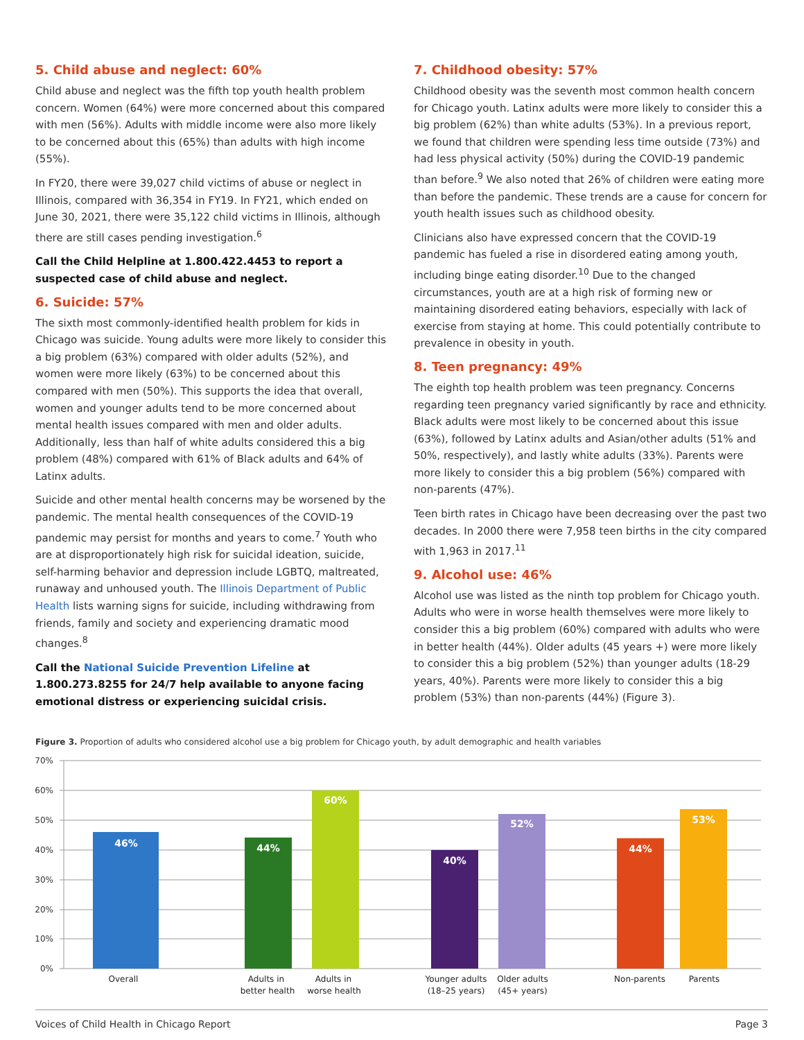5. Child abuse and neglect: 60%
Child abuse and neglect was the fifth top youth health problem concern. Women (64%) were more concerned about this compared with men (56%). Adults with middle income were also more likely to be concerned about this (65%) than adults with high income (55%).
In FY20, there were 39,027 child victims of abuse or neglect in Illinois, compared with 36,354 in FY19. In FY21, which ended on June 30, 2021, there were 35,122 child victims in Illinois, although there are still cases pending investigation.<sup>6</sup>
Call the Child Helpline at 1.800.422.4453 to report a suspected case of child abuse and neglect.
6. Suicide: 57%
The sixth most commonly-identified health problem for kids in Chicago was suicide. Young adults were more likely to consider this a big problem (63%) compared with older adults (52%), and women were more likely (63%) to be concerned about this compared with men (50%). This supports the idea that overall, women and younger adults tend to be more concerned about mental health issues compared with men and older adults. Additionally, less than half of white adults considered this a big problem (48%) compared with 61% of Black adults and 64% of Latinx adults.
Suicide and other mental health concerns may be worsened by the pandemic. The mental health consequences of the COVID-19 pandemic may persist for months and years to come.<sup>7</sup> Youth who are at disproportionately high risk for suicidal ideation, suicide, self-harming behavior and depression include LGBTQ, maltreated, runaway and unhoused youth. The Illinois Department of Public Health lists warning signs for suicide, including withdrawing from friends, family and society and experiencing dramatic mood changes.<sup>8</sup>
Call the National Suicide Prevention Lifeline at 1.800.273.8255 for 24/7 help available to anyone facing emotional distress or experiencing suicidal crisis.
7. Childhood obesity: 57%
Childhood obesity was the seventh most common health concern for Chicago youth. Latinx adults were more likely to consider this a big problem (62%) than white adults (53%). In a previous report, we found that children were spending less time outside (73%) and had less physical activity (50%) during the COVID-19 pandemic than before.<sup>9</sup> We also noted that 26% of children were eating more than before the pandemic. These trends are a cause for concern for youth health issues such as childhood obesity.
Clinicians also have expressed concern that the COVID-19 pandemic has fueled a rise in disordered eating among youth, including binge eating disorder.<sup>10</sup> Due to the changed circumstances, youth are at a high risk of forming new or maintaining disordered eating behaviors, especially with lack of exercise from staying at home. This could potentially contribute to prevalence in obesity in youth.
8. Teen pregnancy: 49%
The eighth top health problem was teen pregnancy. Concerns regarding teen pregnancy varied significantly by race and ethnicity. Black adults were most likely to be concerned about this issue (63%), followed by Latinx adults and Asian/other adults (51% and 50%, respectively), and lastly white adults (33%). Parents were more likely to consider this a big problem (56%) compared with non-parents (47%).
Teen birth rates in Chicago have been decreasing over the past two decades. In 2000 there were 7,958 teen births in the city compared with 1,963 in 2017.<sup>11</sup>
9. Alcohol use: 46%
Alcohol use was listed as the ninth top problem for Chicago youth. Adults who were in worse health themselves were more likely to consider this a big problem (60%) compared with adults who were in better health (44%). Older adults (45 years +) were more likely to consider this a big problem (52%) than younger adults (18-29 years, 40%). Parents were more likely to consider this a big problem (53%) than non-parents (44%) (Figure 3).
Figure 3. Proportion of adults who considered alcohol use a big problem for Chicago youth, by adult demographic and health variables
70%
60%
50%
40%
30%
20%
10%
0%
46%
44%
60%
40%
52%
44%
53%
Overall
Adults in
better health
Adults in
worse health
Younger adults
(18–25 years)
Older adults
(45+ years)
Non-parents
Parents
Voices of Child Health in Chicago Report Page 3